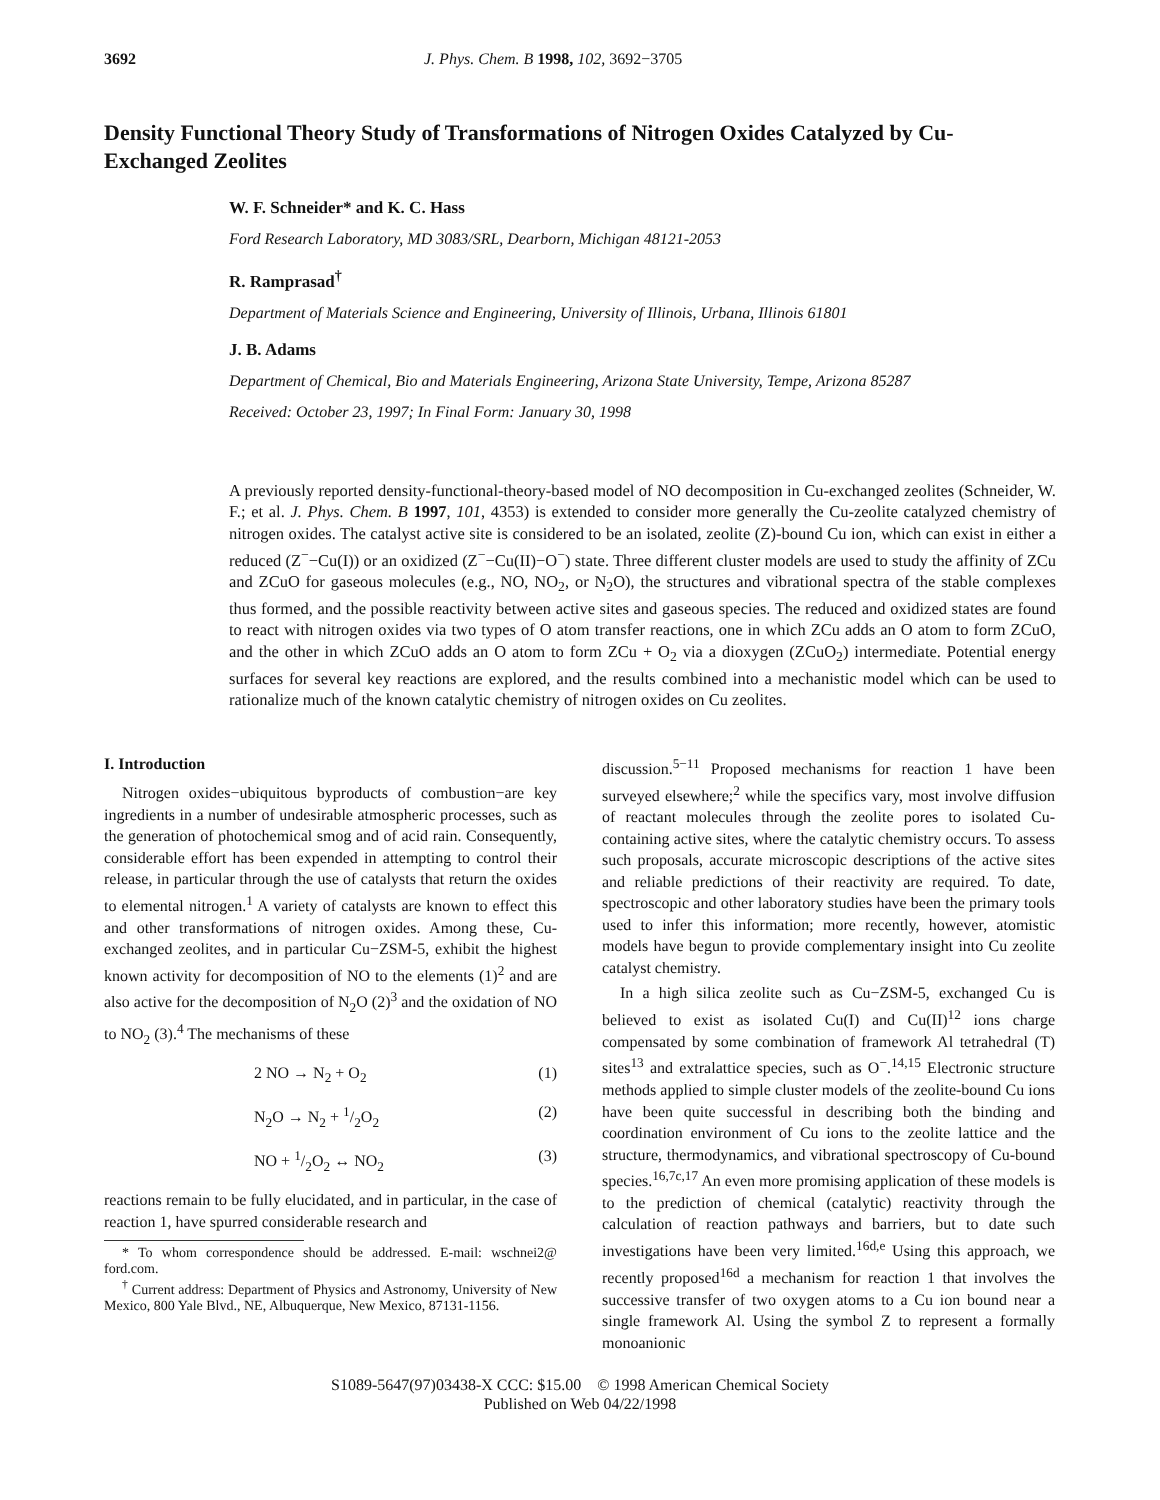3692 J. Phys. Chem. B 1998, 102, 3692−3705
Density Functional Theory Study of Transformations of Nitrogen Oxides Catalyzed by Cu-Exchanged Zeolites
W. F. Schneider* and K. C. Hass
Ford Research Laboratory, MD 3083/SRL, Dearborn, Michigan 48121-2053
R. Ramprasad<sup>†</sup>
Department of Materials Science and Engineering, University of Illinois, Urbana, Illinois 61801
J. B. Adams
Department of Chemical, Bio and Materials Engineering, Arizona State University, Tempe, Arizona 85287
Received: October 23, 1997; In Final Form: January 30, 1998
A previously reported density-functional-theory-based model of NO decomposition in Cu-exchanged zeolites (Schneider, W. F.; et al. J. Phys. Chem. B 1997, 101, 4353) is extended to consider more generally the Cu-zeolite catalyzed chemistry of nitrogen oxides. The catalyst active site is considered to be an isolated, zeolite (Z)-bound Cu ion, which can exist in either a reduced (Z<sup>−</sup>−Cu(I)) or an oxidized (Z<sup>−</sup>−Cu(II)−O<sup>−</sup>) state. Three different cluster models are used to study the affinity of ZCu and ZCuO for gaseous molecules (e.g., NO, NO<sub>2</sub>, or N<sub>2</sub>O), the structures and vibrational spectra of the stable complexes thus formed, and the possible reactivity between active sites and gaseous species. The reduced and oxidized states are found to react with nitrogen oxides via two types of O atom transfer reactions, one in which ZCu adds an O atom to form ZCuO, and the other in which ZCuO adds an O atom to form ZCu + O<sub>2</sub> via a dioxygen (ZCuO<sub>2</sub>) intermediate. Potential energy surfaces for several key reactions are explored, and the results combined into a mechanistic model which can be used to rationalize much of the known catalytic chemistry of nitrogen oxides on Cu zeolites.
I. Introduction
Nitrogen oxides−ubiquitous byproducts of combustion−are key ingredients in a number of undesirable atmospheric processes, such as the generation of photochemical smog and of acid rain. Consequently, considerable effort has been expended in attempting to control their release, in particular through the use of catalysts that return the oxides to elemental nitrogen.<sup>1</sup> A variety of catalysts are known to effect this and other transformations of nitrogen oxides. Among these, Cu-exchanged zeolites, and in particular Cu−ZSM-5, exhibit the highest known activity for decomposition of NO to the elements (1)<sup>2</sup> and are also active for the decomposition of N<sub>2</sub>O (2)<sup>3</sup> and the oxidation of NO to NO<sub>2</sub> (3).<sup>4</sup> The mechanisms of these
2 NO → N<sub>2</sub> + O<sub>2</sub> (1)
N<sub>2</sub>O → N<sub>2</sub> + 1/2O<sub>2</sub> (2)
NO + 1/2O<sub>2</sub> ↔ NO<sub>2</sub> (3)
reactions remain to be fully elucidated, and in particular, in the case of reaction 1, have spurred considerable research and
* To whom correspondence should be addressed. E-mail: wschnei2@ ford.com.
<sup>†</sup> Current address: Department of Physics and Astronomy, University of New Mexico, 800 Yale Blvd., NE, Albuquerque, New Mexico, 87131-1156.
discussion.<sup>5−11</sup> Proposed mechanisms for reaction 1 have been surveyed elsewhere;<sup>2</sup> while the specifics vary, most involve diffusion of reactant molecules through the zeolite pores to isolated Cu-containing active sites, where the catalytic chemistry occurs. To assess such proposals, accurate microscopic descriptions of the active sites and reliable predictions of their reactivity are required. To date, spectroscopic and other laboratory studies have been the primary tools used to infer this information; more recently, however, atomistic models have begun to provide complementary insight into Cu zeolite catalyst chemistry.
In a high silica zeolite such as Cu−ZSM-5, exchanged Cu is believed to exist as isolated Cu(I) and Cu(II)<sup>12</sup> ions charge compensated by some combination of framework Al tetrahedral (T) sites<sup>13</sup> and extralattice species, such as O<sup>−</sup>.<sup>14,15</sup> Electronic structure methods applied to simple cluster models of the zeolite-bound Cu ions have been quite successful in describing both the binding and coordination environment of Cu ions to the zeolite lattice and the structure, thermodynamics, and vibrational spectroscopy of Cu-bound species.<sup>16,7c,17</sup> An even more promising application of these models is to the prediction of chemical (catalytic) reactivity through the calculation of reaction pathways and barriers, but to date such investigations have been very limited.<sup>16d,e</sup> Using this approach, we recently proposed<sup>16d</sup> a mechanism for reaction 1 that involves the successive transfer of two oxygen atoms to a Cu ion bound near a single framework Al. Using the symbol Z to represent a formally monoanionic
S1089-5647(97)03438-X CCC: $15.00 © 1998 American Chemical Society
Published on Web 04/22/1998